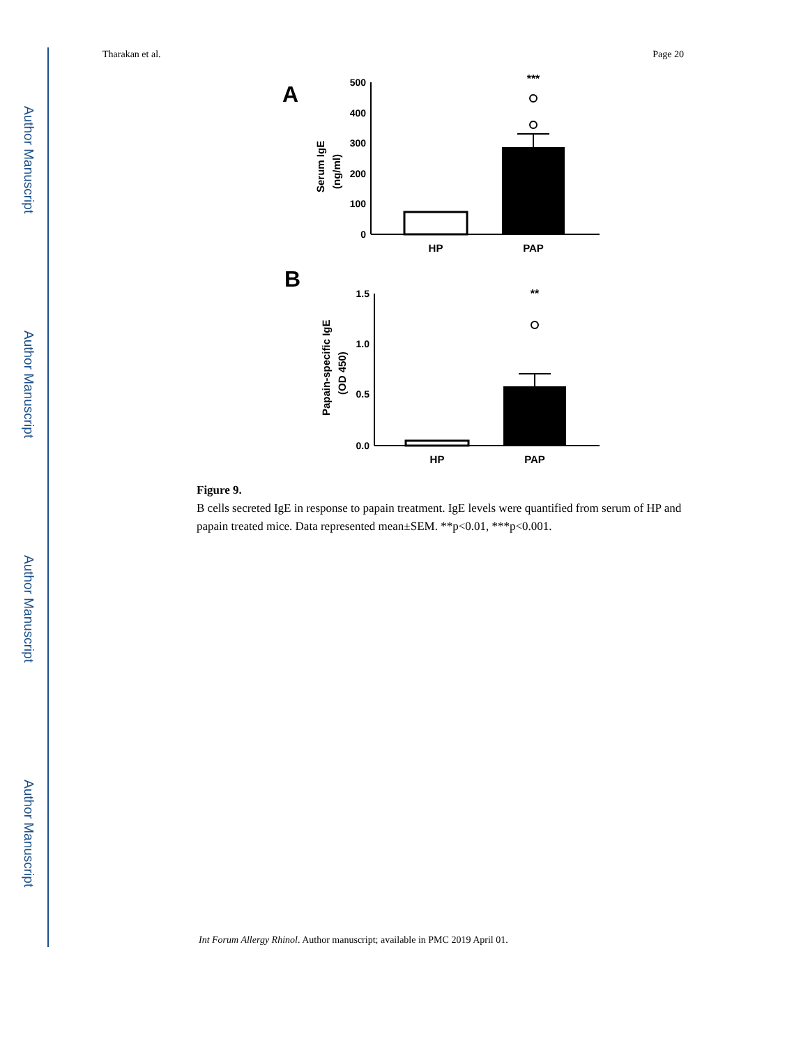Author Manuscript
Author Manuscript
Author Manuscript
Author Manuscript
Tharakan et al. Page 20
A
500
400
300
200
100
0
Serum IgE
(ng/ml)
***
HP
PAP
B
1.5
1.0
0.5
0.0
Papain-specific IgE
(OD 450)
**
HP
PAP
Figure 9.
B cells secreted IgE in response to papain treatment. IgE levels were quantified from serum of HP and papain treated mice. Data represented mean±SEM. **p<0.01, ***p<0.001.
Int Forum Allergy Rhinol. Author manuscript; available in PMC 2019 April 01.